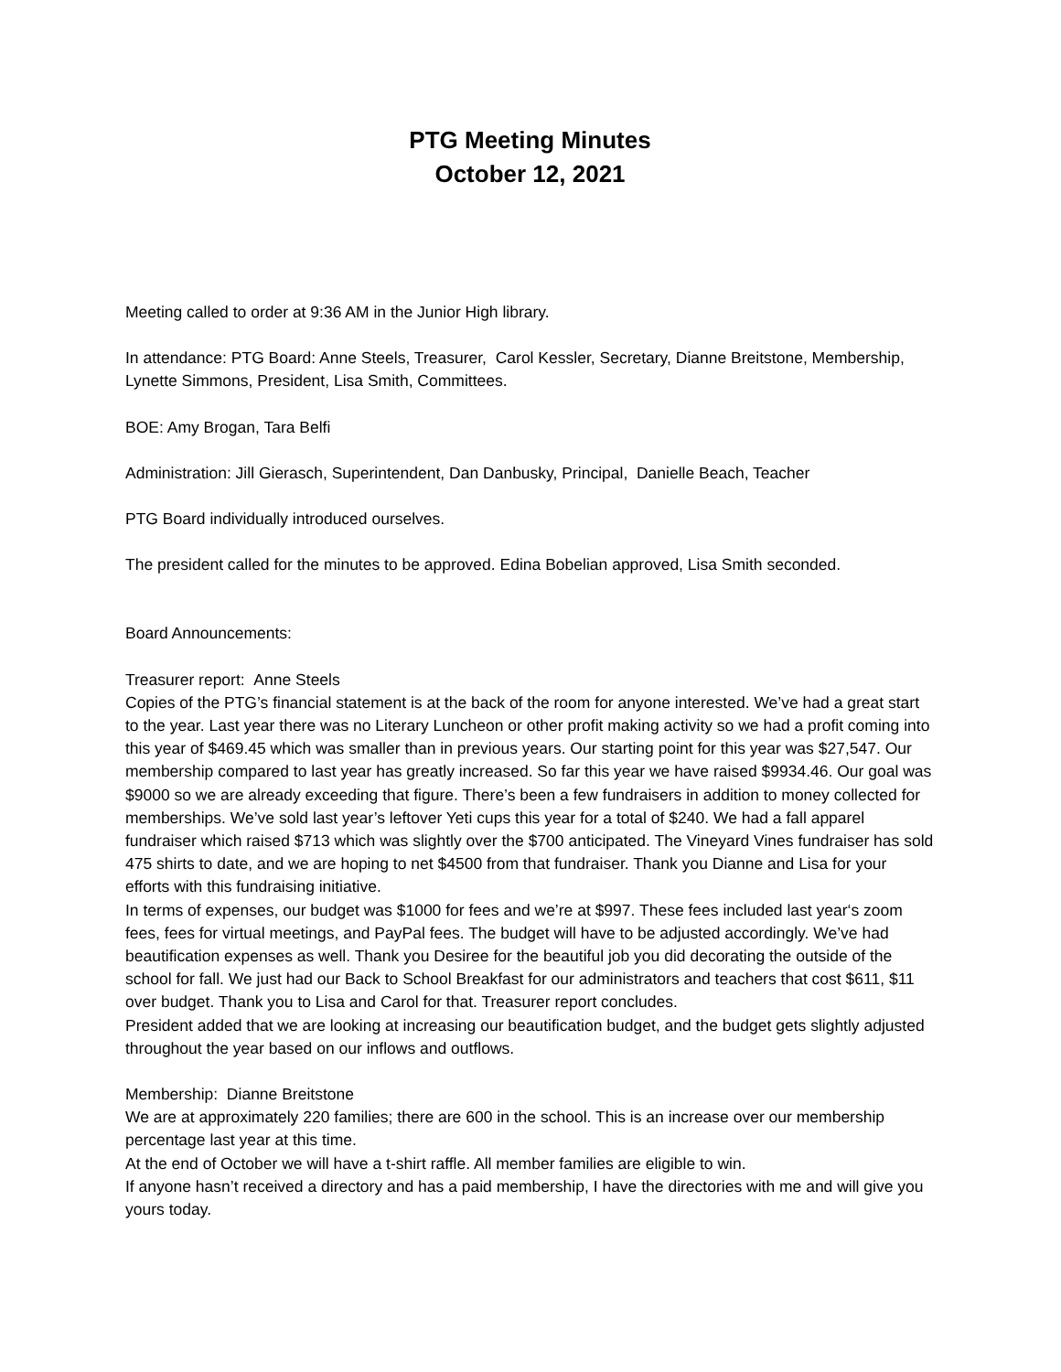PTG Meeting Minutes
October 12, 2021
Meeting called to order at 9:36 AM in the Junior High library.
In attendance: PTG Board: Anne Steels, Treasurer, Carol Kessler, Secretary, Dianne Breitstone, Membership, Lynette Simmons, President, Lisa Smith, Committees.
BOE: Amy Brogan, Tara Belfi
Administration: Jill Gierasch, Superintendent, Dan Danbusky, Principal, Danielle Beach, Teacher
PTG Board individually introduced ourselves.
The president called for the minutes to be approved. Edina Bobelian approved, Lisa Smith seconded.
Board Announcements:
Treasurer report: Anne Steels
Copies of the PTG’s financial statement is at the back of the room for anyone interested. We’ve had a great start to the year. Last year there was no Literary Luncheon or other profit making activity so we had a profit coming into this year of $469.45 which was smaller than in previous years. Our starting point for this year was $27,547. Our membership compared to last year has greatly increased. So far this year we have raised $9934.46. Our goal was $9000 so we are already exceeding that figure. There’s been a few fundraisers in addition to money collected for memberships. We’ve sold last year’s leftover Yeti cups this year for a total of $240. We had a fall apparel fundraiser which raised $713 which was slightly over the $700 anticipated. The Vineyard Vines fundraiser has sold 475 shirts to date, and we are hoping to net $4500 from that fundraiser. Thank you Dianne and Lisa for your efforts with this fundraising initiative.
In terms of expenses, our budget was $1000 for fees and we’re at $997. These fees included last year‘s zoom fees, fees for virtual meetings, and PayPal fees. The budget will have to be adjusted accordingly. We’ve had beautification expenses as well. Thank you Desiree for the beautiful job you did decorating the outside of the school for fall. We just had our Back to School Breakfast for our administrators and teachers that cost $611, $11 over budget. Thank you to Lisa and Carol for that. Treasurer report concludes.
President added that we are looking at increasing our beautification budget, and the budget gets slightly adjusted throughout the year based on our inflows and outflows.
Membership: Dianne Breitstone
We are at approximately 220 families; there are 600 in the school. This is an increase over our membership percentage last year at this time.
At the end of October we will have a t-shirt raffle. All member families are eligible to win.
If anyone hasn’t received a directory and has a paid membership, I have the directories with me and will give you yours today.